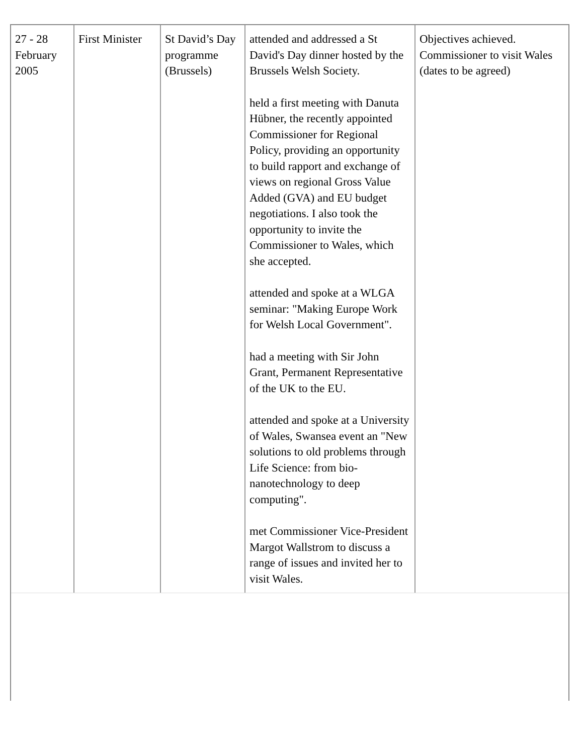| 27 - 28 February 2005 | First Minister | St David’s Day programme (Brussels) | attended and addressed a St David's Day dinner hosted by the Brussels Welsh Society. held a first meeting with Danuta Hübner, the recently appointed Commissioner for Regional Policy, providing an opportunity to build rapport and exchange of views on regional Gross Value Added (GVA) and EU budget negotiations. I also took the opportunity to invite the Commissioner to Wales, which she accepted. attended and spoke at a WLGA seminar: "Making Europe Work for Welsh Local Government". had a meeting with Sir John Grant, Permanent Representative of the UK to the EU. attended and spoke at a University of Wales, Swansea event an "New solutions to old problems through Life Science: from bio-nanotechnology to deep computing". met Commissioner Vice-President Margot Wallstrom to discuss a range of issues and invited her to visit Wales. | Objectives achieved. Commissioner to visit Wales (dates to be agreed) |